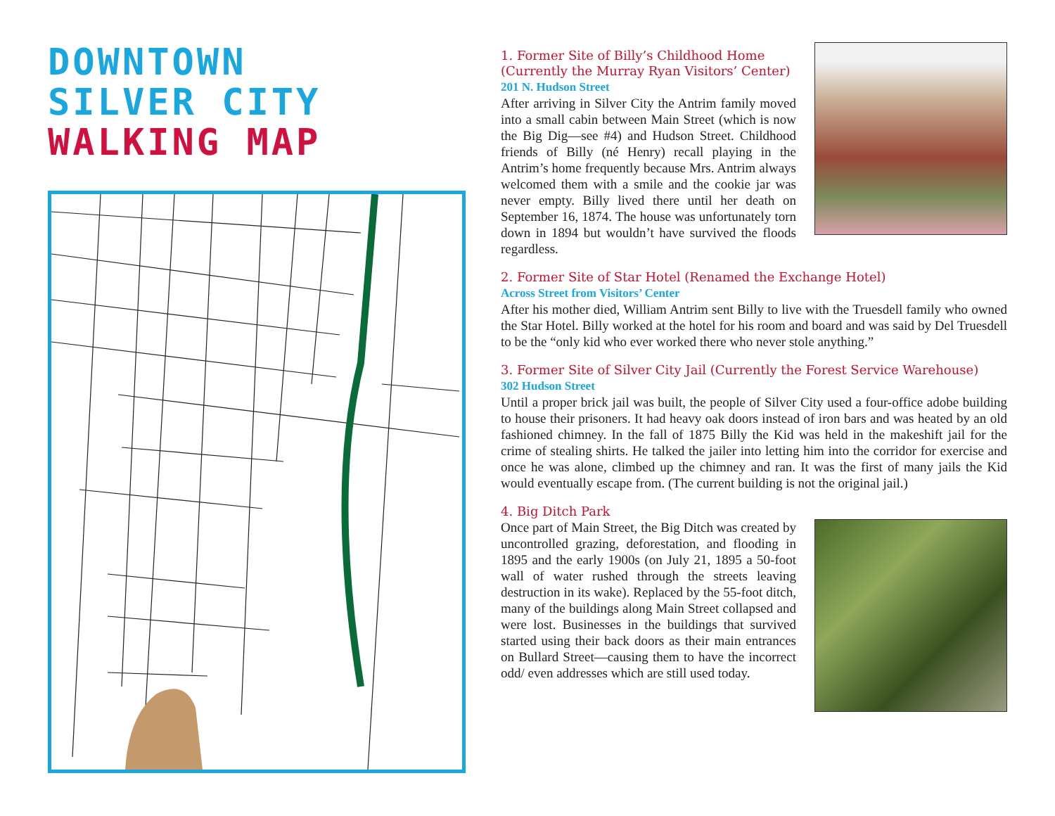DOWNTOWN
SILVER CITY
WALKING MAP
1. Former Site of Billy’s Childhood Home
(Currently the Murray Ryan Visitors’ Center)
201 N. Hudson Street
After arriving in Silver City the Antrim family moved into a small cabin between Main Street (which is now the Big Dig—see #4) and Hudson Street. Childhood friends of Billy (né Henry) recall playing in the Antrim’s home frequently because Mrs. Antrim always welcomed them with a smile and the cookie jar was never empty. Billy lived there until her death on September 16, 1874. The house was unfortunately torn down in 1894 but wouldn’t have survived the floods regardless.
2. Former Site of Star Hotel (Renamed the Exchange Hotel)
Across Street from Visitors’ Center
After his mother died, William Antrim sent Billy to live with the Truesdell family who owned the Star Hotel. Billy worked at the hotel for his room and board and was said by Del Truesdell to be the “only kid who ever worked there who never stole anything.”
3. Former Site of Silver City Jail (Currently the Forest Service Warehouse)
302 Hudson Street
Until a proper brick jail was built, the people of Silver City used a four-office adobe building to house their prisoners. It had heavy oak doors instead of iron bars and was heated by an old fashioned chimney. In the fall of 1875 Billy the Kid was held in the makeshift jail for the crime of stealing shirts. He talked the jailer into letting him into the corridor for exercise and once he was alone, climbed up the chimney and ran. It was the first of many jails the Kid would eventually escape from. (The current building is not the original jail.)
4. Big Ditch Park
Once part of Main Street, the Big Ditch was created by uncontrolled grazing, deforestation, and flooding in 1895 and the early 1900s (on July 21, 1895 a 50-foot wall of water rushed through the streets leaving destruction in its wake). Replaced by the 55-foot ditch, many of the buildings along Main Street collapsed and were lost. Businesses in the buildings that survived started using their back doors as their main entrances on Bullard Street—causing them to have the incorrect odd/ even addresses which are still used today.